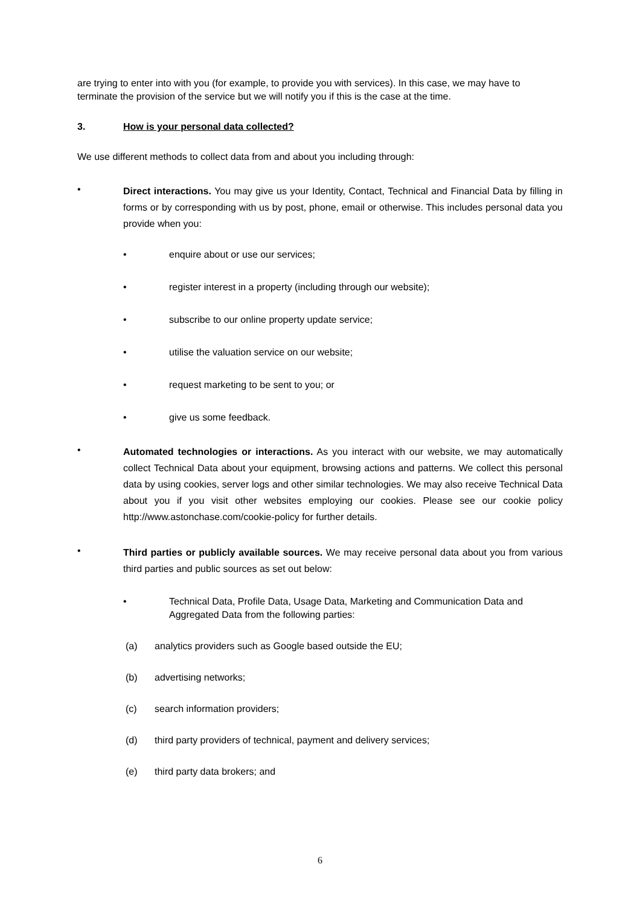are trying to enter into with you (for example, to provide you with services). In this case, we may have to terminate the provision of the service but we will notify you if this is the case at the time.
3. How is your personal data collected?
We use different methods to collect data from and about you including through:
•
Direct interactions. You may give us your Identity, Contact, Technical and Financial Data by filling in forms or by corresponding with us by post, phone, email or otherwise. This includes personal data you provide when you:
• enquire about or use our services;
• register interest in a property (including through our website);
• subscribe to our online property update service;
• utilise the valuation service on our website;
• request marketing to be sent to you; or
• give us some feedback.
•
Automated technologies or interactions. As you interact with our website, we may automatically collect Technical Data about your equipment, browsing actions and patterns. We collect this personal data by using cookies, server logs and other similar technologies. We may also receive Technical Data about you if you visit other websites employing our cookies. Please see our cookie policy http://www.astonchase.com/cookie-policy for further details.
•
Third parties or publicly available sources. We may receive personal data about you from various third parties and public sources as set out below:
• Technical Data, Profile Data, Usage Data, Marketing and Communication Data and Aggregated Data from the following parties:
(a) analytics providers such as Google based outside the EU;
(b) advertising networks;
(c) search information providers;
(d) third party providers of technical, payment and delivery services;
(e) third party data brokers; and
6